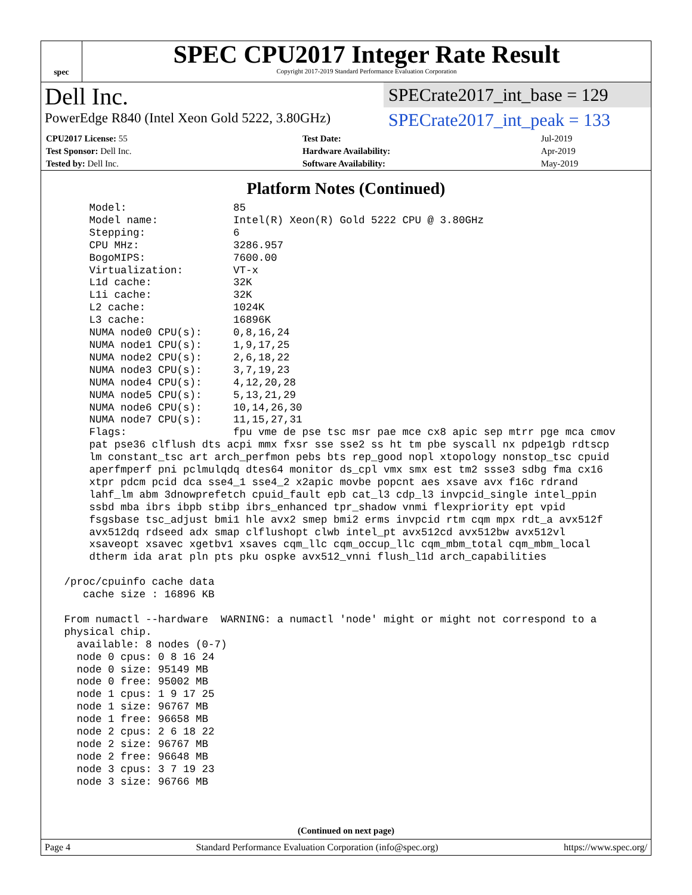spec
SPEC CPU2017 Integer Rate Result
Copyright 2017-2019 Standard Performance Evaluation Corporation
Dell Inc.
PowerEdge R840 (Intel Xeon Gold 5222, 3.80GHz)
SPECrate2017_int_base = 129
SPECrate2017_int_peak = 133
| CPU2017 License: 55 | | Test Date: | Jul-2019 |
| Test Sponsor: Dell Inc. | | Hardware Availability: | Apr-2019 |
| Tested by: Dell Inc. | | Software Availability: | May-2019 |
Platform Notes (Continued)
     Model:                 85
     Model name:            Intel(R) Xeon(R) Gold 5222 CPU @ 3.80GHz
     Stepping:              6
     CPU MHz:               3286.957
     BogoMIPS:              7600.00
     Virtualization:        VT-x
     L1d cache:             32K
     L1i cache:             32K
     L2 cache:              1024K
     L3 cache:              16896K
     NUMA node0 CPU(s):     0,8,16,24
     NUMA node1 CPU(s):     1,9,17,25
     NUMA node2 CPU(s):     2,6,18,22
     NUMA node3 CPU(s):     3,7,19,23
     NUMA node4 CPU(s):     4,12,20,28
     NUMA node5 CPU(s):     5,13,21,29
     NUMA node6 CPU(s):     10,14,26,30
     NUMA node7 CPU(s):     11,15,27,31
     Flags:                 fpu vme de pse tsc msr pae mce cx8 apic sep mtrr pge mca cmov
     pat pse36 clflush dts acpi mmx fxsr sse sse2 ss ht tm pbe syscall nx pdpe1gb rdtscp
     lm constant_tsc art arch_perfmon pebs bts rep_good nopl xtopology nonstop_tsc cpuid
     aperfmperf pni pclmulqdq dtes64 monitor ds_cpl vmx smx est tm2 ssse3 sdbg fma cx16
     xtpr pdcm pcid dca sse4_1 sse4_2 x2apic movbe popcnt aes xsave avx f16c rdrand
     lahf_lm abm 3dnowprefetch cpuid_fault epb cat_l3 cdp_l3 invpcid_single intel_ppin
     ssbd mba ibrs ibpb stibp ibrs_enhanced tpr_shadow vnmi flexpriority ept vpid
     fsgsbase tsc_adjust bmi1 hle avx2 smep bmi2 erms invpcid rtm cqm mpx rdt_a avx512f
     avx512dq rdseed adx smap clflushopt clwb intel_pt avx512cd avx512bw avx512vl
     xsaveopt xsavec xgetbv1 xsaves cqm_llc cqm_occup_llc cqm_mbm_total cqm_mbm_local
     dtherm ida arat pln pts pku ospke avx512_vnni flush_l1d arch_capabilities

 /proc/cpuinfo cache data
    cache size : 16896 KB

 From numactl --hardware  WARNING: a numactl 'node' might or might not correspond to a
 physical chip.
   available: 8 nodes (0-7)
   node 0 cpus: 0 8 16 24
   node 0 size: 95149 MB
   node 0 free: 95002 MB
   node 1 cpus: 1 9 17 25
   node 1 size: 96767 MB
   node 1 free: 96658 MB
   node 2 cpus: 2 6 18 22
   node 2 size: 96767 MB
   node 2 free: 96648 MB
   node 3 cpus: 3 7 19 23
   node 3 size: 96766 MB
(Continued on next page)
Page 4 Standard Performance Evaluation Corporation (info@spec.org) https://www.spec.org/